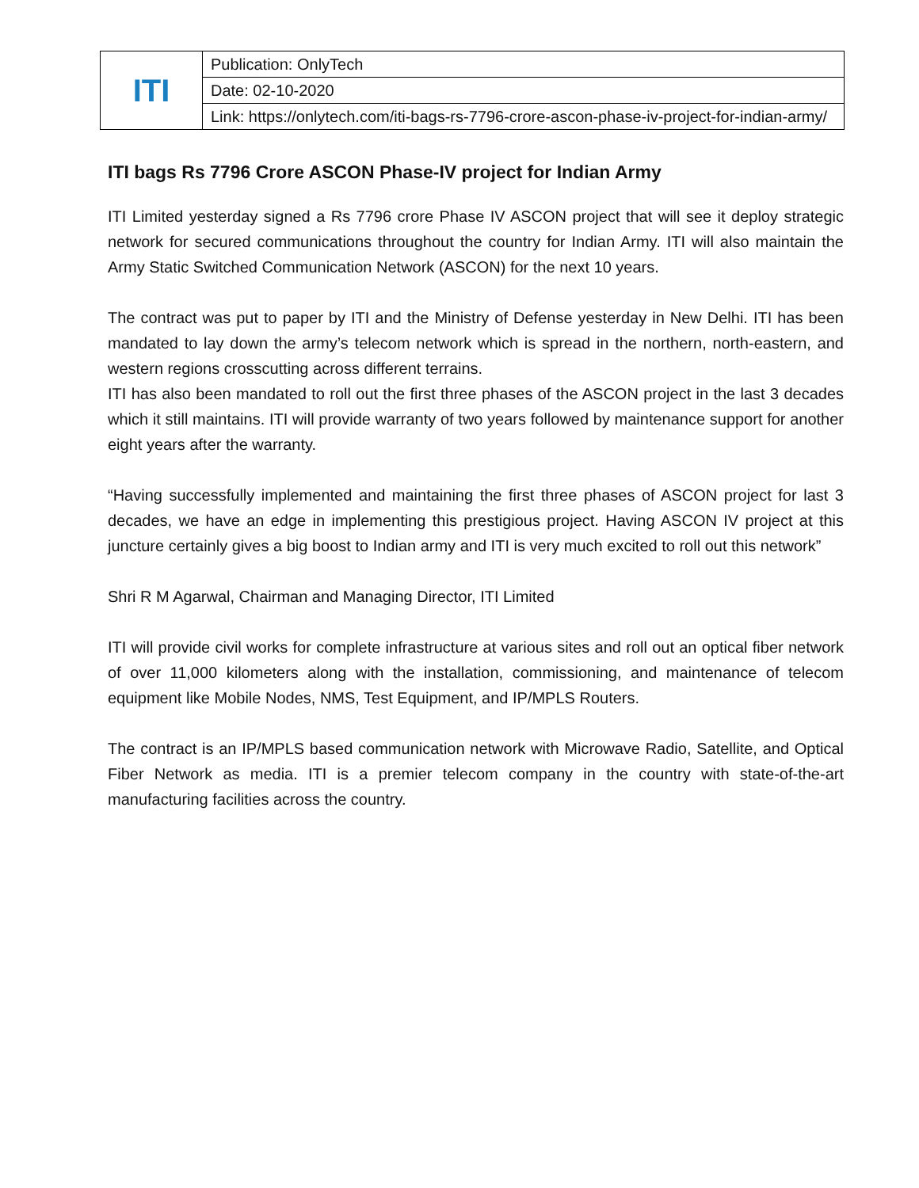| ITI | Publication: OnlyTech |
| | Date: 02-10-2020 |
| | Link: https://onlytech.com/iti-bags-rs-7796-crore-ascon-phase-iv-project-for-indian-army/ |
ITI bags Rs 7796 Crore ASCON Phase-IV project for Indian Army
ITI Limited yesterday signed a Rs 7796 crore Phase IV ASCON project that will see it deploy strategic network for secured communications throughout the country for Indian Army. ITI will also maintain the Army Static Switched Communication Network (ASCON) for the next 10 years.
The contract was put to paper by ITI and the Ministry of Defense yesterday in New Delhi. ITI has been mandated to lay down the army’s telecom network which is spread in the northern, north-eastern, and western regions crosscutting across different terrains.
ITI has also been mandated to roll out the first three phases of the ASCON project in the last 3 decades which it still maintains. ITI will provide warranty of two years followed by maintenance support for another eight years after the warranty.
“Having successfully implemented and maintaining the first three phases of ASCON project for last 3 decades, we have an edge in implementing this prestigious project. Having ASCON IV project at this juncture certainly gives a big boost to Indian army and ITI is very much excited to roll out this network”
Shri R M Agarwal, Chairman and Managing Director, ITI Limited
ITI will provide civil works for complete infrastructure at various sites and roll out an optical fiber network of over 11,000 kilometers along with the installation, commissioning, and maintenance of telecom equipment like Mobile Nodes, NMS, Test Equipment, and IP/MPLS Routers.
The contract is an IP/MPLS based communication network with Microwave Radio, Satellite, and Optical Fiber Network as media. ITI is a premier telecom company in the country with state-of-the-art manufacturing facilities across the country.